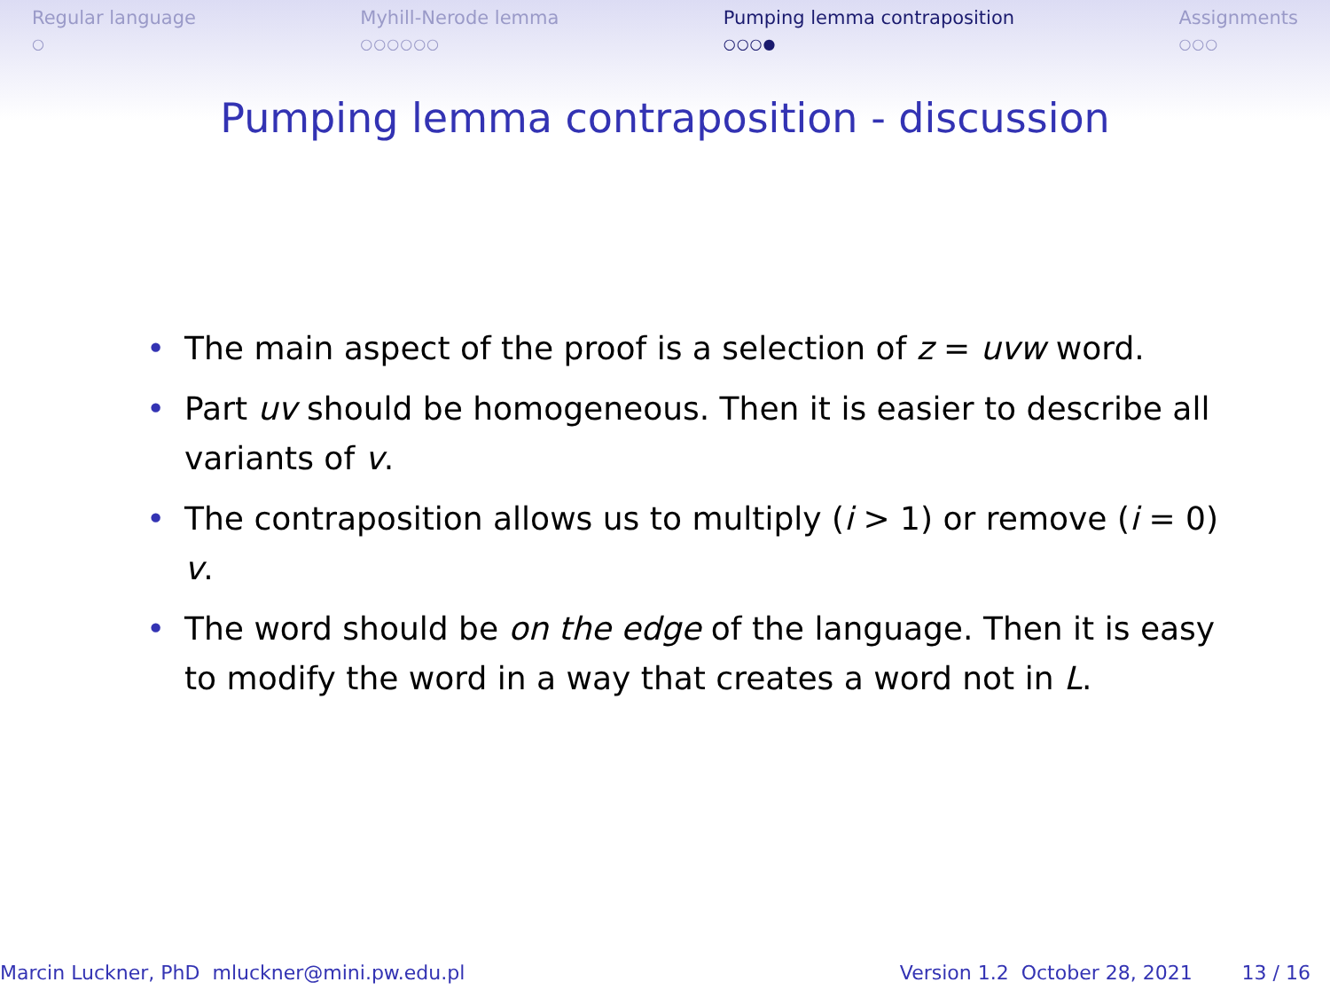Regular language
○
Myhill-Nerode lemma
○○○○○○
Pumping lemma contraposition
○○○●
Assignments
○○○
Pumping lemma contraposition - discussion
• The main aspect of the proof is a selection of z = uvw word.
• Part uv should be homogeneous. Then it is easier to describe all variants of v.
• The contraposition allows us to multiply (i > 1) or remove (i = 0) v.
• The word should be on the edge of the language. Then it is easy to modify the word in a way that creates a word not in L.
Marcin Luckner, PhD mluckner@mini.pw.edu.pl Version 1.2 October 28, 2021 13 / 16